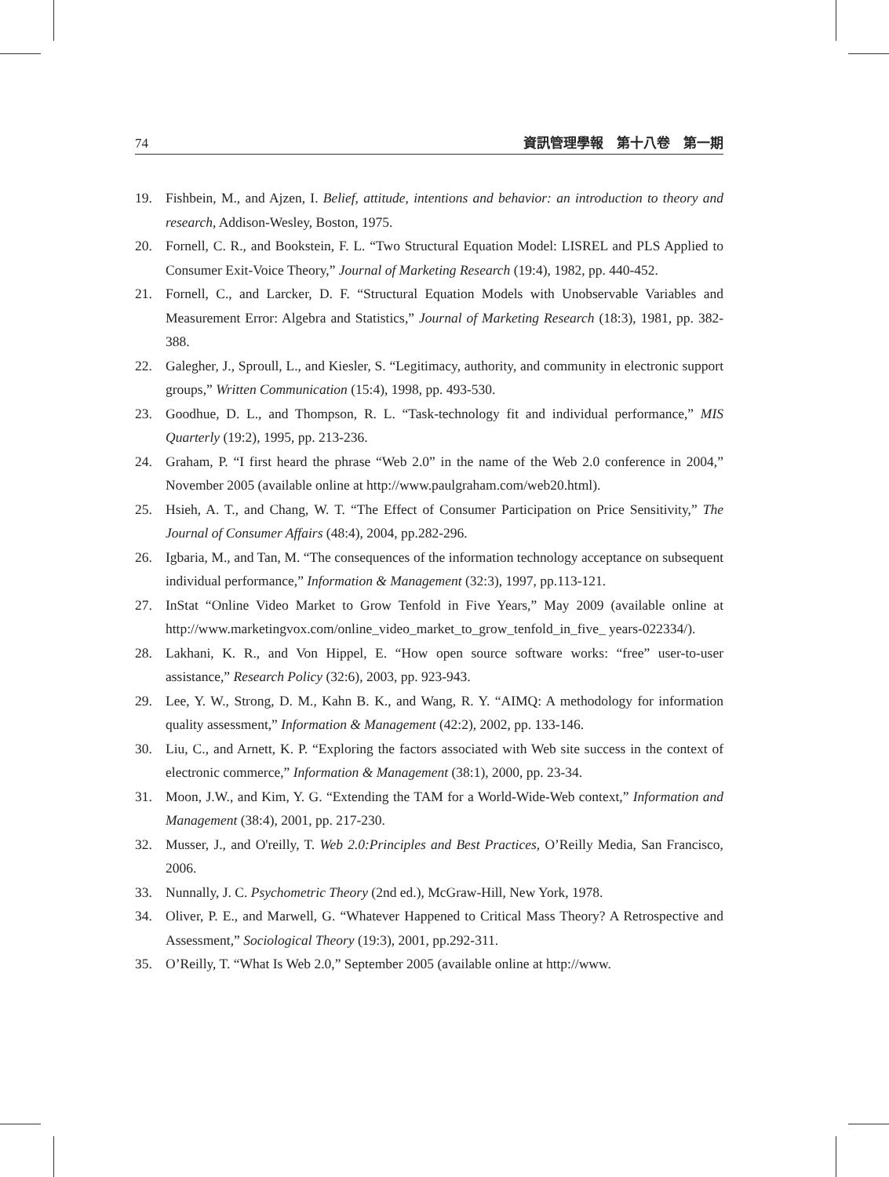74 資訊管理學報　第十八卷　第一期
19. Fishbein, M., and Ajzen, I. Belief, attitude, intentions and behavior: an introduction to theory and research, Addison-Wesley, Boston, 1975.
20. Fornell, C. R., and Bookstein, F. L. “Two Structural Equation Model: LISREL and PLS Applied to Consumer Exit-Voice Theory,” Journal of Marketing Research (19:4), 1982, pp. 440-452.
21. Fornell, C., and Larcker, D. F. “Structural Equation Models with Unobservable Variables and Measurement Error: Algebra and Statistics,” Journal of Marketing Research (18:3), 1981, pp. 382-388.
22. Galegher, J., Sproull, L., and Kiesler, S. “Legitimacy, authority, and community in electronic support groups,” Written Communication (15:4), 1998, pp. 493-530.
23. Goodhue, D. L., and Thompson, R. L. “Task-technology fit and individual performance,” MIS Quarterly (19:2), 1995, pp. 213-236.
24. Graham, P. “I first heard the phrase “Web 2.0” in the name of the Web 2.0 conference in 2004,” November 2005 (available online at http://www.paulgraham.com/web20.html).
25. Hsieh, A. T., and Chang, W. T. “The Effect of Consumer Participation on Price Sensitivity,” The Journal of Consumer Affairs (48:4), 2004, pp.282-296.
26. Igbaria, M., and Tan, M. “The consequences of the information technology acceptance on subsequent individual performance,” Information & Management (32:3), 1997, pp.113-121.
27. InStat “Online Video Market to Grow Tenfold in Five Years,” May 2009 (available online at http://www.marketingvox.com/online_video_market_to_grow_tenfold_in_five_ years-022334/).
28. Lakhani, K. R., and Von Hippel, E. “How open source software works: “free” user-to-user assistance,” Research Policy (32:6), 2003, pp. 923-943.
29. Lee, Y. W., Strong, D. M., Kahn B. K., and Wang, R. Y. “AIMQ: A methodology for information quality assessment,” Information & Management (42:2), 2002, pp. 133-146.
30. Liu, C., and Arnett, K. P. “Exploring the factors associated with Web site success in the context of electronic commerce,” Information & Management (38:1), 2000, pp. 23-34.
31. Moon, J.W., and Kim, Y. G. “Extending the TAM for a World-Wide-Web context,” Information and Management (38:4), 2001, pp. 217-230.
32. Musser, J., and O'reilly, T. Web 2.0:Principles and Best Practices, O’Reilly Media, San Francisco, 2006.
33. Nunnally, J. C. Psychometric Theory (2nd ed.), McGraw-Hill, New York, 1978.
34. Oliver, P. E., and Marwell, G. “Whatever Happened to Critical Mass Theory? A Retrospective and Assessment,” Sociological Theory (19:3), 2001, pp.292-311.
35. O’Reilly, T. “What Is Web 2.0,” September 2005 (available online at http://www.